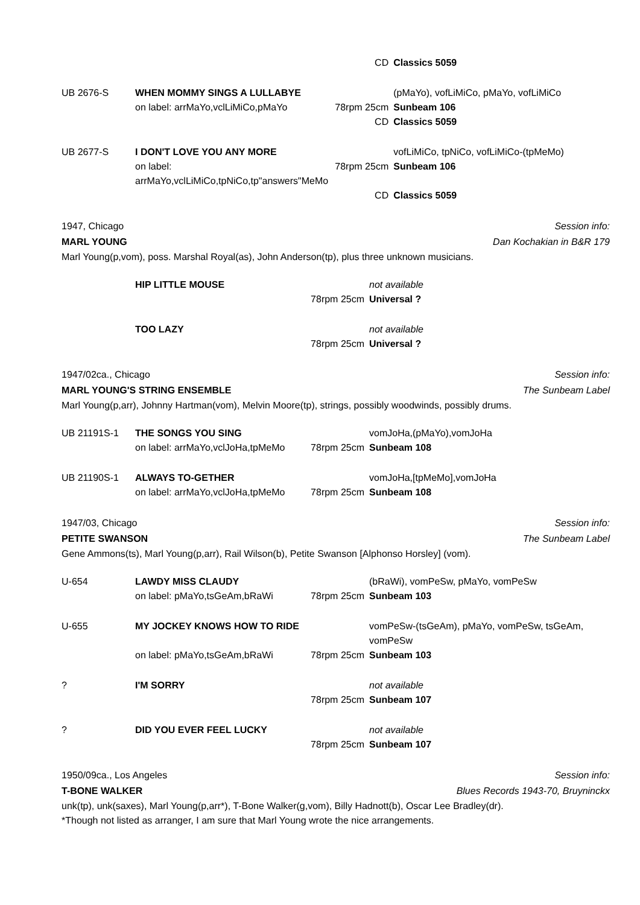| | | CD | Classics 5059 |
| UB 2676-S | WHEN MOMMY SINGS A LULLABYE | | (pMaYo), vofLiMiCo, pMaYo, vofLiMiCo |
| | on label: arrMaYo,vclLiMiCo,pMaYo | 78rpm 25cm | Sunbeam 106 |
| | | CD | Classics 5059 |
| UB 2677-S | I DON'T LOVE YOU ANY MORE | | vofLiMiCo, tpNiCo, vofLiMiCo-(tpMeMo) |
| | on label: arrMaYo,vclLiMiCo,tpNiCo,tp"answers"MeMo | 78rpm 25cm | Sunbeam 106 |
| | | CD | Classics 5059 |
1947, Chicago Session info:
MARL YOUNG Dan Kochakian in B&R 179
Marl Young(p,vom), poss. Marshal Royal(as), John Anderson(tp), plus three unknown musicians.
| | HIP LITTLE MOUSE | | not available |
| | | 78rpm 25cm | Universal ? |
| | TOO LAZY | | not available |
| | | 78rpm 25cm | Universal ? |
1947/02ca., Chicago Session info:
MARL YOUNG'S STRING ENSEMBLE The Sunbeam Label
Marl Young(p,arr), Johnny Hartman(vom), Melvin Moore(tp), strings, possibly woodwinds, possibly drums.
| UB 21191S-1 | THE SONGS YOU SING | | vomJoHa,(pMaYo),vomJoHa |
| | on label: arrMaYo,vclJoHa,tpMeMo | 78rpm 25cm | Sunbeam 108 |
| UB 21190S-1 | ALWAYS TO-GETHER | | vomJoHa,[tpMeMo],vomJoHa |
| | on label: arrMaYo,vclJoHa,tpMeMo | 78rpm 25cm | Sunbeam 108 |
1947/03, Chicago Session info:
PETITE SWANSON The Sunbeam Label
Gene Ammons(ts), Marl Young(p,arr), Rail Wilson(b), Petite Swanson [Alphonso Horsley] (vom).
| U-654 | LAWDY MISS CLAUDY | | (bRaWi), vomPeSw, pMaYo, vomPeSw |
| | on label: pMaYo,tsGeAm,bRaWi | 78rpm 25cm | Sunbeam 103 |
| U-655 | MY JOCKEY KNOWS HOW TO RIDE | | vomPeSw-(tsGeAm), pMaYo, vomPeSw, tsGeAm, vomPeSw |
| | on label: pMaYo,tsGeAm,bRaWi | 78rpm 25cm | Sunbeam 103 |
| ? | I'M SORRY | | not available |
| | | 78rpm 25cm | Sunbeam 107 |
| ? | DID YOU EVER FEEL LUCKY | | not available |
| | | 78rpm 25cm | Sunbeam 107 |
1950/09ca., Los Angeles Session info:
T-BONE WALKER Blues Records 1943-70, Bruyninckx
unk(tp), unk(saxes), Marl Young(p,arr*), T-Bone Walker(g,vom), Billy Hadnott(b), Oscar Lee Bradley(dr).
*Though not listed as arranger, I am sure that Marl Young wrote the nice arrangements.